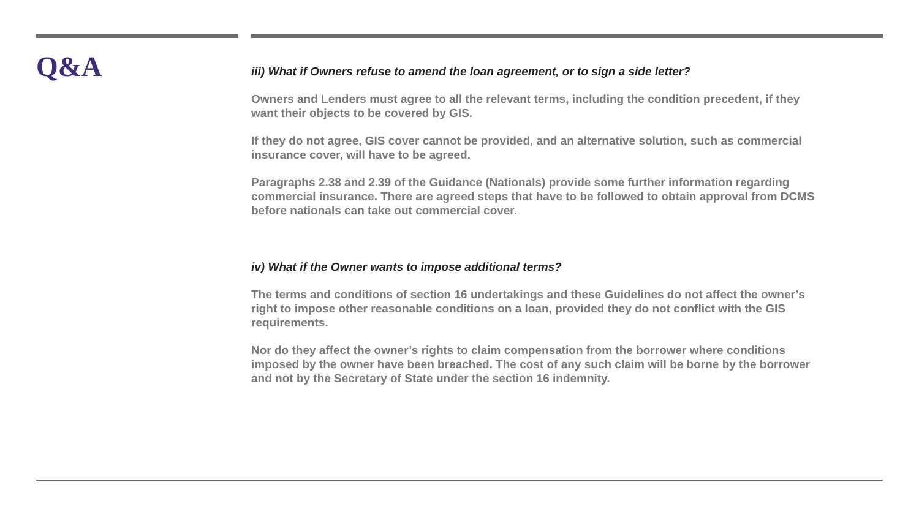Q&A
iii) What if Owners refuse to amend the loan agreement, or to sign a side letter?
Owners and Lenders must agree to all the relevant terms, including the condition precedent, if they want their objects to be covered by GIS.
If they do not agree, GIS cover cannot be provided, and an alternative solution, such as commercial insurance cover, will have to be agreed.
Paragraphs 2.38 and 2.39 of the Guidance (Nationals) provide some further information regarding commercial insurance. There are agreed steps that have to be followed to obtain approval from DCMS before nationals can take out commercial cover.
iv) What if the Owner wants to impose additional terms?
The terms and conditions of section 16 undertakings and these Guidelines do not affect the owner’s right to impose other reasonable conditions on a loan, provided they do not conflict with the GIS requirements.
Nor do they affect the owner’s rights to claim compensation from the borrower where conditions imposed by the owner have been breached. The cost of any such claim will be borne by the borrower and not by the Secretary of State under the section 16 indemnity.